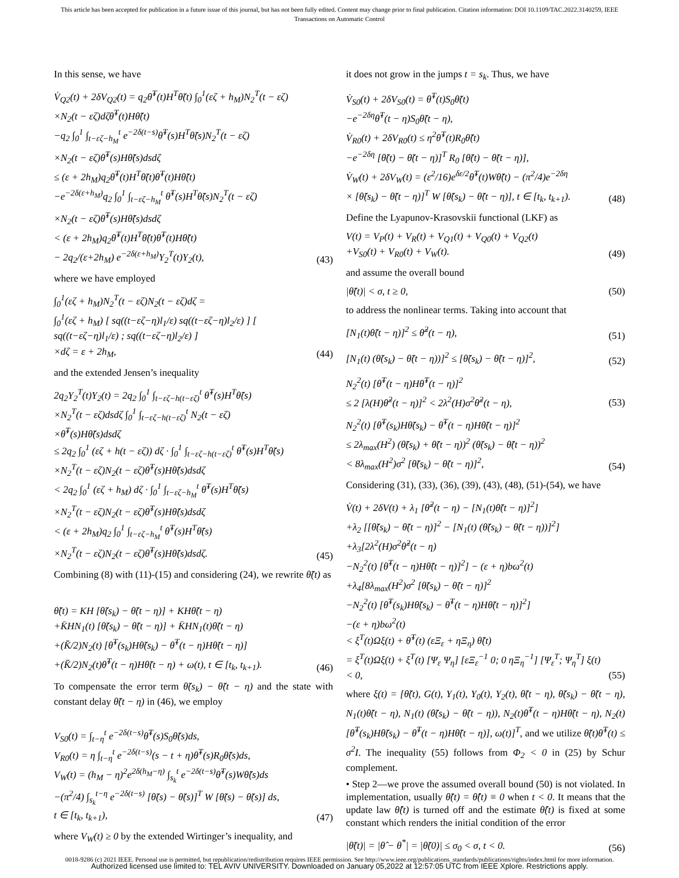This article has been accepted for publication in a future issue of this journal, but has not been fully edited. Content may change prior to final publication. Citation information: DOI 10.1109/TAC.2022.3140259, IEEE
Transactions on Automatic Control
In this sense, we have
V̇<sub>Q2</sub>(t) + 2δV<sub>Q2</sub>(t) = q<sub>2</sub>θ̃̇<sup>T</sup>(t)H<sup>T</sup>θ̃(t) ∫<sub>0</sub><sup>1</sup>(εζ + h<sub>M</sub>)N<sub>2</sub><sup>T</sup>(t − εζ) ×N<sub>2</sub>(t − εζ)dζθ̃<sup>T</sup>(t)Hθ̃̇(t) −q<sub>2</sub> ∫<sub>0</sub><sup>1</sup> ∫<sub>t−εζ−h<sub>M</sub></sub><sup>t</sup> e<sup>−2δ(t−s)</sup>θ̃̇<sup>T</sup>(s)H<sup>T</sup>θ̃(s)N<sub>2</sub><sup>T</sup>(t − εζ) ×N<sub>2</sub>(t − εζ)θ̃<sup>T</sup>(s)Hθ̃̇(s)dsdζ ≤ (ε + 2h<sub>M</sub>)q<sub>2</sub>θ̃̇<sup>T</sup>(t)H<sup>T</sup>θ̃(t)θ̃<sup>T</sup>(t)Hθ̃̇(t) −e<sup>−2δ(ε+h<sub>M</sub>)</sup>q<sub>2</sub> ∫<sub>0</sub><sup>1</sup> ∫<sub>t−εζ−h<sub>M</sub></sub><sup>t</sup> θ̃̇<sup>T</sup>(s)H<sup>T</sup>θ̃(s)N<sub>2</sub><sup>T</sup>(t − εζ) ×N<sub>2</sub>(t − εζ)θ̃<sup>T</sup>(s)Hθ̃̇(s)dsdζ < (ε + 2h<sub>M</sub>)q<sub>2</sub>θ̃̇<sup>T</sup>(t)H<sup>T</sup>θ̃(t)θ̃<sup>T</sup>(t)Hθ̃̇(t) − 2q<sub>2</sub>/(ε+2h<sub>M</sub>) e<sup>−2δ(ε+h<sub>M</sub>)</sup>Y<sub>2</sub><sup>T</sup>(t)Y<sub>2</sub>(t),
(43)
where we have employed
∫<sub>0</sub><sup>1</sup>(εζ + h<sub>M</sub>)N<sub>2</sub><sup>T</sup>(t − εζ)N<sub>2</sub>(t − εζ)dζ = ∫<sub>0</sub><sup>1</sup>(εζ + h<sub>M</sub>) [ sq((t−εζ−η)l<sub>1</sub>/ε) sq((t−εζ−η)l<sub>2</sub>/ε) ] [ sq((t−εζ−η)l<sub>1</sub>/ε) ; sq((t−εζ−η)l<sub>2</sub>/ε) ] ×dζ = ε + 2h<sub>M</sub>,
(44)
and the extended Jensen’s inequality
2q<sub>2</sub>Y<sub>2</sub><sup>T</sup>(t)Y<sub>2</sub>(t) = 2q<sub>2</sub> ∫<sub>0</sub><sup>1</sup> ∫<sub>t−εζ−h(t−εζ)</sub><sup>t</sup> θ̃̇<sup>T</sup>(s)H<sup>T</sup>θ̃(s) ×N<sub>2</sub><sup>T</sup>(t − εζ)dsdζ ∫<sub>0</sub><sup>1</sup> ∫<sub>t−εζ−h(t−εζ)</sub><sup>t</sup> N<sub>2</sub>(t − εζ) ×θ̃<sup>T</sup>(s)Hθ̃̇(s)dsdζ ≤ 2q<sub>2</sub> ∫<sub>0</sub><sup>1</sup> (εζ + h(t − εζ)) dζ · ∫<sub>0</sub><sup>1</sup> ∫<sub>t−εζ−h(t−εζ)</sub><sup>t</sup> θ̃̇<sup>T</sup>(s)H<sup>T</sup>θ̃(s) ×N<sub>2</sub><sup>T</sup>(t − εζ)N<sub>2</sub>(t − εζ)θ̃<sup>T</sup>(s)Hθ̃̇(s)dsdζ < 2q<sub>2</sub> ∫<sub>0</sub><sup>1</sup> (εζ + h<sub>M</sub>) dζ · ∫<sub>0</sub><sup>1</sup> ∫<sub>t−εζ−h<sub>M</sub></sub><sup>t</sup> θ̃̇<sup>T</sup>(s)H<sup>T</sup>θ̃(s) ×N<sub>2</sub><sup>T</sup>(t − εζ)N<sub>2</sub>(t − εζ)θ̃<sup>T</sup>(s)Hθ̃̇(s)dsdζ < (ε + 2h<sub>M</sub>)q<sub>2</sub> ∫<sub>0</sub><sup>1</sup> ∫<sub>t−εζ−h<sub>M</sub></sub><sup>t</sup> θ̃̇<sup>T</sup>(s)H<sup>T</sup>θ̃(s) ×N<sub>2</sub><sup>T</sup>(t − εζ)N<sub>2</sub>(t − εζ)θ̃<sup>T</sup>(s)Hθ̃̇(s)dsdζ.
(45)
Combining (8) with (11)-(15) and considering (24), we rewrite θ̃̇(t) as
θ̃̇(t) = KH [θ̃(s<sub>k</sub>) − θ̃(t − η)] + KHθ̃(t − η) +K̄HN<sub>1</sub>(t) [θ̃(s<sub>k</sub>) − θ̃(t − η)] + K̄HN<sub>1</sub>(t)θ̃(t − η) +(K̄̄/2)N<sub>2</sub>(t) [θ̃<sup>T</sup>(s<sub>k</sub>)Hθ̃(s<sub>k</sub>) − θ̃<sup>T</sup>(t − η)Hθ̃(t − η)] +(K̄̄/2)N<sub>2</sub>(t)θ̃<sup>T</sup>(t − η)Hθ̃(t − η) + ω(t), t ∈ [t<sub>k</sub>, t<sub>k+1</sub>).
(46)
To compensate the error term θ̃(s<sub>k</sub>) − θ̃(t − η) and the state with constant delay θ̃(t − η) in (46), we employ
V<sub>S0</sub>(t) = ∫<sub>t−η</sub><sup>t</sup> e<sup>−2δ(t−s)</sup>θ̃<sup>T</sup>(s)S<sub>0</sub>θ̃(s)ds, V<sub>R0</sub>(t) = η ∫<sub>t−η</sub><sup>t</sup> e<sup>−2δ(t−s)</sup>(s − t + η)θ̃̇<sup>T</sup>(s)R<sub>0</sub>θ̃̇(s)ds, V<sub>W</sub>(t) = (h<sub>M</sub> − η)<sup>2</sup>e<sup>2δ(h<sub>M</sub>−η)</sup> ∫<sub>s<sub>k</sub></sub><sup>t</sup> e<sup>−2δ(t−s)</sup>θ̃̇<sup>T</sup>(s)Wθ̃̇(s)ds −(π<sup>2</sup>/4) ∫<sub>s<sub>k</sub></sub><sup>t−η</sup> e<sup>−2δ(t−s)</sup> [θ̃(s) − θ̃(s)]<sup>T</sup> W [θ̃(s) − θ̃(s)] ds, t ∈ [t<sub>k</sub>, t<sub>k+1</sub>),
(47)
where V<sub>W</sub>(t) ≥ 0 by the extended Wirtinger’s inequality, and
it does not grow in the jumps t = s<sub>k</sub>. Thus, we have
V̇<sub>S0</sub>(t) + 2δV<sub>S0</sub>(t) = θ̃<sup>T</sup>(t)S<sub>0</sub>θ̃(t) −e<sup>−2δη</sup>θ̃<sup>T</sup>(t − η)S<sub>0</sub>θ̃(t − η), V̇<sub>R0</sub>(t) + 2δV<sub>R0</sub>(t) ≤ η<sup>2</sup>θ̃̇<sup>T</sup>(t)R<sub>0</sub>θ̃̇(t) −e<sup>−2δη</sup> [θ̃(t) − θ̃(t − η)]<sup>T</sup> R<sub>0</sub> [θ̃(t) − θ̃(t − η)], V̇<sub>W</sub>(t) + 2δV<sub>W</sub>(t) = (ε<sup>2</sup>/16)e<sup>δε/2</sup>θ̃̇<sup>T</sup>(t)Wθ̃̇(t) − (π<sup>2</sup>/4)e<sup>−2δη</sup> × [θ̃(s<sub>k</sub>) − θ̃(t − η)]<sup>T</sup> W [θ̃(s<sub>k</sub>) − θ̃(t − η)], t ∈ [t<sub>k</sub>, t<sub>k+1</sub>).
(48)
Define the Lyapunov-Krasovskii functional (LKF) as
V(t) = V<sub>P</sub>(t) + V<sub>R</sub>(t) + V<sub>Q1</sub>(t) + V<sub>Q0</sub>(t) + V<sub>Q2</sub>(t) +V<sub>S0</sub>(t) + V<sub>R0</sub>(t) + V<sub>W</sub>(t).
(49)
and assume the overall bound
|θ̃(t)| < σ, t ≥ 0,
(50)
to address the nonlinear terms. Taking into account that
[N<sub>1</sub>(t)θ̃(t − η)]<sup>2</sup> ≤ θ̃<sup>2</sup>(t − η),
(51)
[N<sub>1</sub>(t) (θ̃(s<sub>k</sub>) − θ̃(t − η))]<sup>2</sup> ≤ [θ̃(s<sub>k</sub>) − θ̃(t − η)]<sup>2</sup>,
(52)
N<sub>2</sub><sup>2</sup>(t) [θ̃<sup>T</sup>(t − η)Hθ̃<sup>T</sup>(t − η)]<sup>2</sup> ≤ 2 [λ(H)θ̃<sup>2</sup>(t − η)]<sup>2</sup> < 2λ<sup>2</sup>(H)σ<sup>2</sup>θ̃<sup>2</sup>(t − η),
(53)
N<sub>2</sub><sup>2</sup>(t) [θ̃<sup>T</sup>(s<sub>k</sub>)Hθ̃(s<sub>k</sub>) − θ̃<sup>T</sup>(t − η)Hθ̃(t − η)]<sup>2</sup> ≤ 2λ<sub>max</sub>(H<sup>2</sup>) (θ̃(s<sub>k</sub>) + θ̃(t − η))<sup>2</sup> (θ̃(s<sub>k</sub>) − θ̃(t − η))<sup>2</sup> < 8λ<sub>max</sub>(H<sup>2</sup>)σ<sup>2</sup> [θ̃(s<sub>k</sub>) − θ̃(t − η)]<sup>2</sup>,
(54)
Considering (31), (33), (36), (39), (43), (48), (51)-(54), we have
V̇(t) + 2δV(t) + λ<sub>1</sub> [θ̃<sup>2</sup>(t − η) − [N<sub>1</sub>(t)θ̃(t − η)]<sup>2</sup>] +λ<sub>2</sub> [[θ̃(s<sub>k</sub>) − θ̃(t − η)]<sup>2</sup> − [N<sub>1</sub>(t) (θ̃(s<sub>k</sub>) − θ̃(t − η))]<sup>2</sup>] +λ<sub>3</sub>[2λ<sup>2</sup>(H)σ<sup>2</sup>θ̃<sup>2</sup>(t − η) −N<sub>2</sub><sup>2</sup>(t) [θ̃<sup>T</sup>(t − η)Hθ̃(t − η)]<sup>2</sup>] − (ε + η)bω<sup>2</sup>(t) +λ<sub>4</sub>[8λ<sub>max</sub>(H<sup>2</sup>)σ<sup>2</sup> [θ̃(s<sub>k</sub>) − θ̃(t − η)]<sup>2</sup> −N<sub>2</sub><sup>2</sup>(t) [θ̃<sup>T</sup>(s<sub>k</sub>)Hθ̃(s<sub>k</sub>) − θ̃<sup>T</sup>(t − η)Hθ̃(t − η)]<sup>2</sup>] −(ε + η)bω<sup>2</sup>(t) < ξ<sup>T</sup>(t)Ωξ(t) + θ̃̇<sup>T</sup>(t) (εΞ<sub>ε</sub> + ηΞ<sub>η</sub>) θ̃̇(t) = ξ<sup>T</sup>(t)Ωξ(t) + ξ<sup>T</sup>(t) [Ψ<sub>ε</sub> Ψ<sub>η</sub>] [εΞ<sub>ε</sub><sup>−1</sup> 0; 0 ηΞ<sub>η</sub><sup>−1</sup>] [Ψ<sub>ε</sub><sup>T</sup>; Ψ<sub>η</sub><sup>T</sup>] ξ(t) < 0,
(55)
where ξ(t) = [θ̃(t), G(t), Y<sub>1</sub>(t), Y<sub>0</sub>(t), Y<sub>2</sub>(t), θ̃(t − η), θ̃(s<sub>k</sub>) − θ̃(t − η), N<sub>1</sub>(t)θ̃(t − η), N<sub>1</sub>(t) (θ̃(s<sub>k</sub>) − θ̃(t − η)), N<sub>2</sub>(t)θ̃<sup>T</sup>(t − η)Hθ̃(t − η), N<sub>2</sub>(t) [θ̃<sup>T</sup>(s<sub>k</sub>)Hθ̃(s<sub>k</sub>) − θ̃<sup>T</sup>(t − η)Hθ̃(t − η)], ω(t)]<sup>T</sup>, and we utilize θ̃(t)θ̃<sup>T</sup>(t) ≤ σ<sup>2</sup>I. The inequality (55) follows from Φ<sub>2</sub> < 0 in (25) by Schur complement.
• Step 2—we prove the assumed overall bound (50) is not violated. In implementation, usually θ̃̇(t) = θ̂̇(t) ≡ 0 when t < 0. It means that the update law θ̂̇(t) is turned off and the estimate θ̂(t) is fixed at some constant which renders the initial condition of the error
|θ̃(t)| = |θ̂ − θ<sup>*</sup>| = |θ̃(0)| ≤ σ<sub>0</sub> < σ, t < 0.
(56)
0018-9286 (c) 2021 IEEE. Personal use is permitted, but republication/redistribution requires IEEE permission. See http://www.ieee.org/publications_standards/publications/rights/index.html for more information.
Authorized licensed use limited to: TEL AVIV UNIVERSITY. Downloaded on January 05,2022 at 12:57:05 UTC from IEEE Xplore. Restrictions apply.